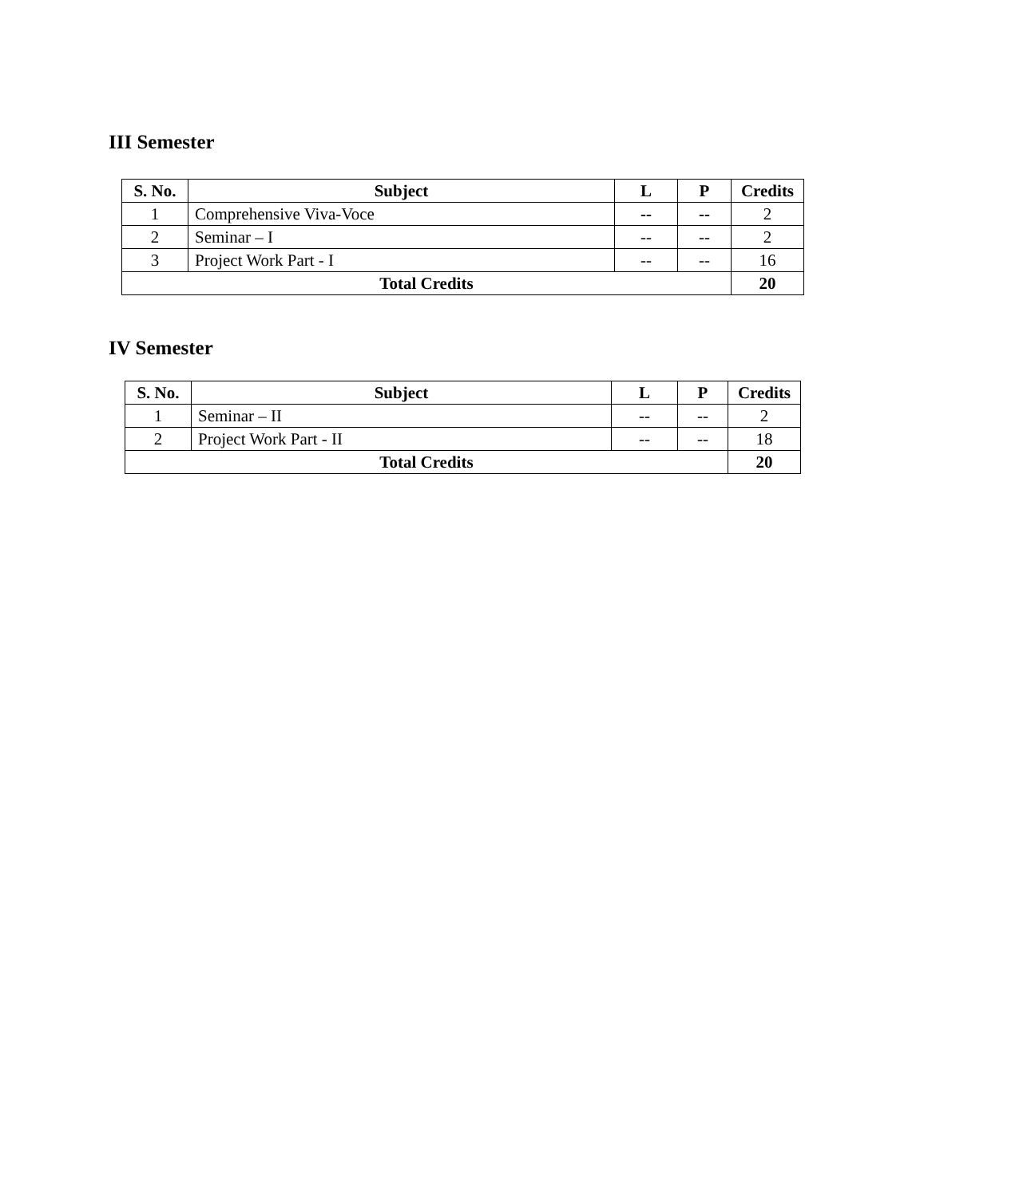III Semester
| S. No. | Subject | L | P | Credits |
| --- | --- | --- | --- | --- |
| 1 | Comprehensive Viva-Voce | -- | -- | 2 |
| 2 | Seminar – I | -- | -- | 2 |
| 3 | Project Work Part - I | -- | -- | 16 |
| Total Credits | | | | 20 |
IV Semester
| S. No. | Subject | L | P | Credits |
| --- | --- | --- | --- | --- |
| 1 | Seminar – II | -- | -- | 2 |
| 2 | Project Work Part - II | -- | -- | 18 |
| Total Credits | | | | 20 |